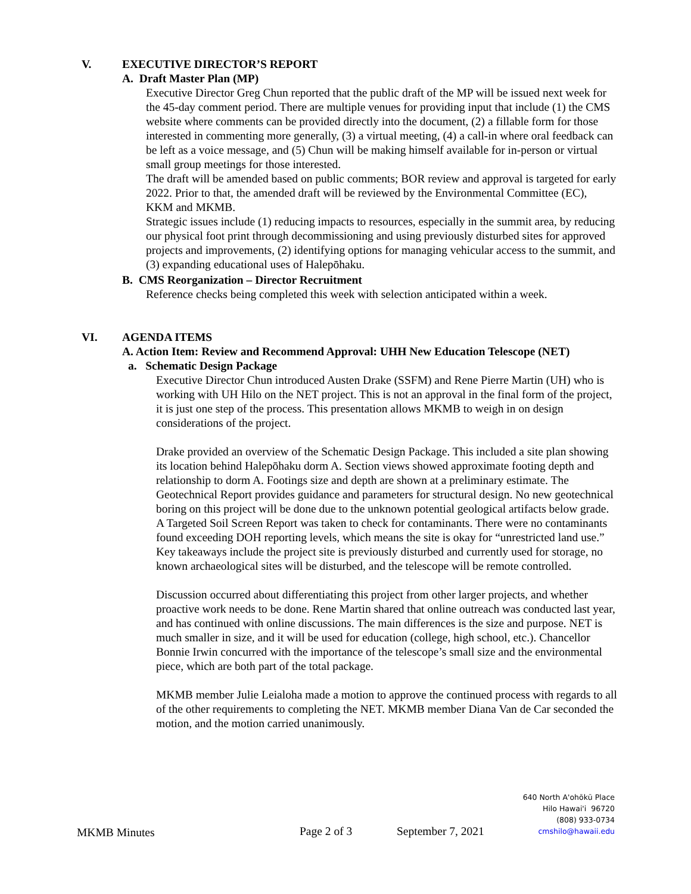V. EXECUTIVE DIRECTOR’S REPORT
A. Draft Master Plan (MP)
Executive Director Greg Chun reported that the public draft of the MP will be issued next week for the 45-day comment period. There are multiple venues for providing input that include (1) the CMS website where comments can be provided directly into the document, (2) a fillable form for those interested in commenting more generally, (3) a virtual meeting, (4) a call-in where oral feedback can be left as a voice message, and (5) Chun will be making himself available for in-person or virtual small group meetings for those interested.
The draft will be amended based on public comments; BOR review and approval is targeted for early 2022. Prior to that, the amended draft will be reviewed by the Environmental Committee (EC), KKM and MKMB.
Strategic issues include (1) reducing impacts to resources, especially in the summit area, by reducing our physical foot print through decommissioning and using previously disturbed sites for approved projects and improvements, (2) identifying options for managing vehicular access to the summit, and (3) expanding educational uses of Halepōhaku.
B. CMS Reorganization – Director Recruitment
Reference checks being completed this week with selection anticipated within a week.
VI. AGENDA ITEMS
A. Action Item: Review and Recommend Approval: UHH New Education Telescope (NET)
a. Schematic Design Package
Executive Director Chun introduced Austen Drake (SSFM) and Rene Pierre Martin (UH) who is working with UH Hilo on the NET project. This is not an approval in the final form of the project, it is just one step of the process. This presentation allows MKMB to weigh in on design considerations of the project.
Drake provided an overview of the Schematic Design Package. This included a site plan showing its location behind Halepōhaku dorm A. Section views showed approximate footing depth and relationship to dorm A. Footings size and depth are shown at a preliminary estimate. The Geotechnical Report provides guidance and parameters for structural design. No new geotechnical boring on this project will be done due to the unknown potential geological artifacts below grade. A Targeted Soil Screen Report was taken to check for contaminants. There were no contaminants found exceeding DOH reporting levels, which means the site is okay for “unrestricted land use.” Key takeaways include the project site is previously disturbed and currently used for storage, no known archaeological sites will be disturbed, and the telescope will be remote controlled.
Discussion occurred about differentiating this project from other larger projects, and whether proactive work needs to be done. Rene Martin shared that online outreach was conducted last year, and has continued with online discussions. The main differences is the size and purpose. NET is much smaller in size, and it will be used for education (college, high school, etc.). Chancellor Bonnie Irwin concurred with the importance of the telescope’s small size and the environmental piece, which are both part of the total package.
MKMB member Julie Leialoha made a motion to approve the continued process with regards to all of the other requirements to completing the NET. MKMB member Diana Van de Car seconded the motion, and the motion carried unanimously.
MKMB Minutes Page 2 of 3 September 7, 2021
640 North A'ohōkū Place
Hilo Hawai'i 96720
(808) 933-0734
cmshilo@hawaii.edu